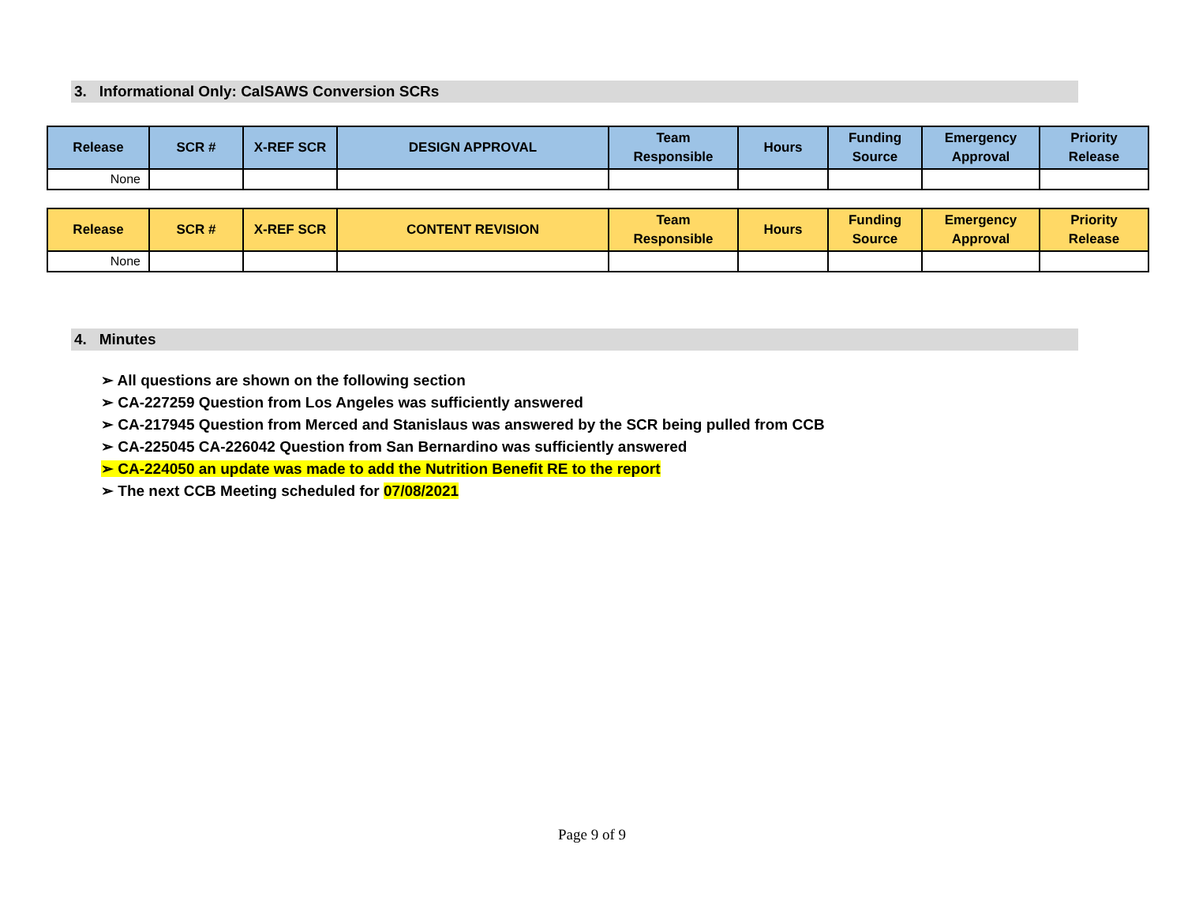3. Informational Only: CalSAWS Conversion SCRs
| Release | SCR # | X-REF SCR | DESIGN APPROVAL | Team Responsible | Hours | Funding Source | Emergency Approval | Priority Release |
| --- | --- | --- | --- | --- | --- | --- | --- | --- |
| None | | | | | | | | |
| Release | SCR # | X-REF SCR | CONTENT REVISION | Team Responsible | Hours | Funding Source | Emergency Approval | Priority Release |
| --- | --- | --- | --- | --- | --- | --- | --- | --- |
| None | | | | | | | | |
4. Minutes
➢ All questions are shown on the following section
➢ CA-227259 Question from Los Angeles was sufficiently answered
➢ CA-217945 Question from Merced and Stanislaus was answered by the SCR being pulled from CCB
➢ CA-225045 CA-226042 Question from San Bernardino was sufficiently answered
➢ CA-224050 an update was made to add the Nutrition Benefit RE to the report
➢ The next CCB Meeting scheduled for 07/08/2021
Page 9 of 9